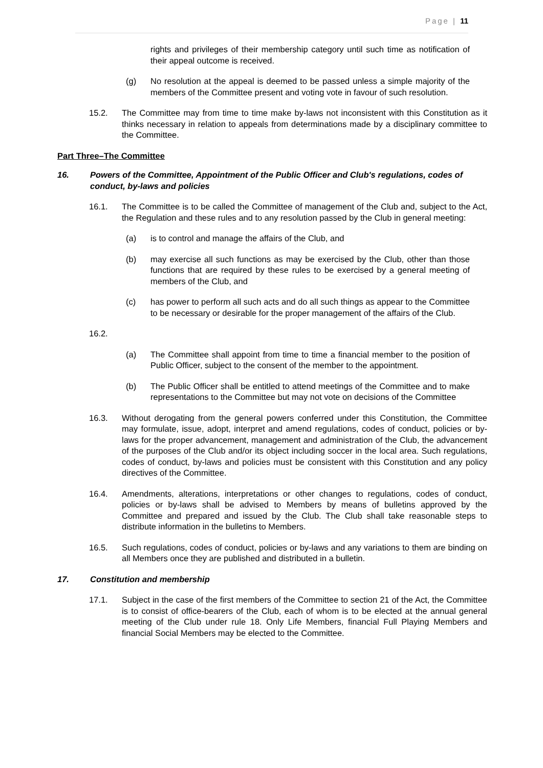Page | 11
rights and privileges of their membership category until such time as notification of their appeal outcome is received.
(g) No resolution at the appeal is deemed to be passed unless a simple majority of the members of the Committee present and voting vote in favour of such resolution.
15.2. The Committee may from time to time make by-laws not inconsistent with this Constitution as it thinks necessary in relation to appeals from determinations made by a disciplinary committee to the Committee.
Part Three–The Committee
16. Powers of the Committee, Appointment of the Public Officer and Club's regulations, codes of conduct, by-laws and policies
16.1. The Committee is to be called the Committee of management of the Club and, subject to the Act, the Regulation and these rules and to any resolution passed by the Club in general meeting:
(a) is to control and manage the affairs of the Club, and
(b) may exercise all such functions as may be exercised by the Club, other than those functions that are required by these rules to be exercised by a general meeting of members of the Club, and
(c) has power to perform all such acts and do all such things as appear to the Committee to be necessary or desirable for the proper management of the affairs of the Club.
16.2.
(a) The Committee shall appoint from time to time a financial member to the position of Public Officer, subject to the consent of the member to the appointment.
(b) The Public Officer shall be entitled to attend meetings of the Committee and to make representations to the Committee but may not vote on decisions of the Committee
16.3. Without derogating from the general powers conferred under this Constitution, the Committee may formulate, issue, adopt, interpret and amend regulations, codes of conduct, policies or by-laws for the proper advancement, management and administration of the Club, the advancement of the purposes of the Club and/or its object including soccer in the local area. Such regulations, codes of conduct, by-laws and policies must be consistent with this Constitution and any policy directives of the Committee.
16.4. Amendments, alterations, interpretations or other changes to regulations, codes of conduct, policies or by-laws shall be advised to Members by means of bulletins approved by the Committee and prepared and issued by the Club. The Club shall take reasonable steps to distribute information in the bulletins to Members.
16.5. Such regulations, codes of conduct, policies or by-laws and any variations to them are binding on all Members once they are published and distributed in a bulletin.
17. Constitution and membership
17.1. Subject in the case of the first members of the Committee to section 21 of the Act, the Committee is to consist of office-bearers of the Club, each of whom is to be elected at the annual general meeting of the Club under rule 18. Only Life Members, financial Full Playing Members and financial Social Members may be elected to the Committee.